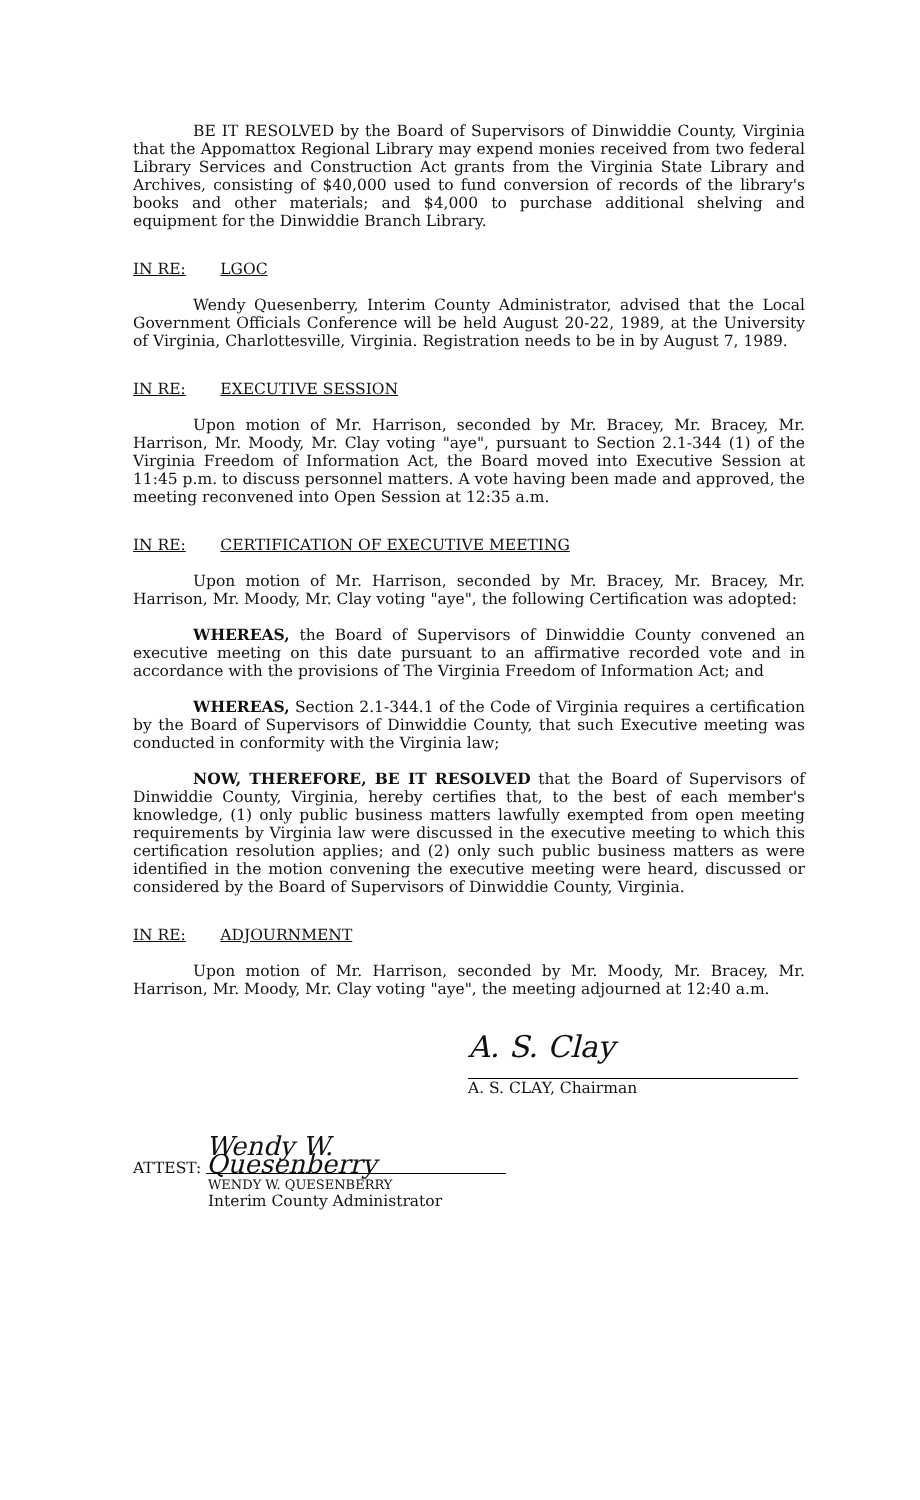BE IT RESOLVED by the Board of Supervisors of Dinwiddie County, Virginia that the Appomattox Regional Library may expend monies received from two federal Library Services and Construction Act grants from the Virginia State Library and Archives, consisting of $40,000 used to fund conversion of records of the library's books and other materials; and $4,000 to purchase additional shelving and equipment for the Dinwiddie Branch Library.
IN RE: LGOC
Wendy Quesenberry, Interim County Administrator, advised that the Local Government Officials Conference will be held August 20-22, 1989, at the University of Virginia, Charlottesville, Virginia. Registration needs to be in by August 7, 1989.
IN RE: EXECUTIVE SESSION
Upon motion of Mr. Harrison, seconded by Mr. Bracey, Mr. Bracey, Mr. Harrison, Mr. Moody, Mr. Clay voting "aye", pursuant to Section 2.1-344 (1) of the Virginia Freedom of Information Act, the Board moved into Executive Session at 11:45 p.m. to discuss personnel matters. A vote having been made and approved, the meeting reconvened into Open Session at 12:35 a.m.
IN RE: CERTIFICATION OF EXECUTIVE MEETING
Upon motion of Mr. Harrison, seconded by Mr. Bracey, Mr. Bracey, Mr. Harrison, Mr. Moody, Mr. Clay voting "aye", the following Certification was adopted:
WHEREAS, the Board of Supervisors of Dinwiddie County convened an executive meeting on this date pursuant to an affirmative recorded vote and in accordance with the provisions of The Virginia Freedom of Information Act; and
WHEREAS, Section 2.1-344.1 of the Code of Virginia requires a certification by the Board of Supervisors of Dinwiddie County, that such Executive meeting was conducted in conformity with the Virginia law;
NOW, THEREFORE, BE IT RESOLVED that the Board of Supervisors of Dinwiddie County, Virginia, hereby certifies that, to the best of each member's knowledge, (1) only public business matters lawfully exempted from open meeting requirements by Virginia law were discussed in the executive meeting to which this certification resolution applies; and (2) only such public business matters as were identified in the motion convening the executive meeting were heard, discussed or considered by the Board of Supervisors of Dinwiddie County, Virginia.
IN RE: ADJOURNMENT
Upon motion of Mr. Harrison, seconded by Mr. Moody, Mr. Bracey, Mr. Harrison, Mr. Moody, Mr. Clay voting "aye", the meeting adjourned at 12:40 a.m.
A. S. Clay
A. S. CLAY, Chairman
ATTEST: Wendy W. Quesenberry
WENDY W. QUESENBERRY
Interim County Administrator